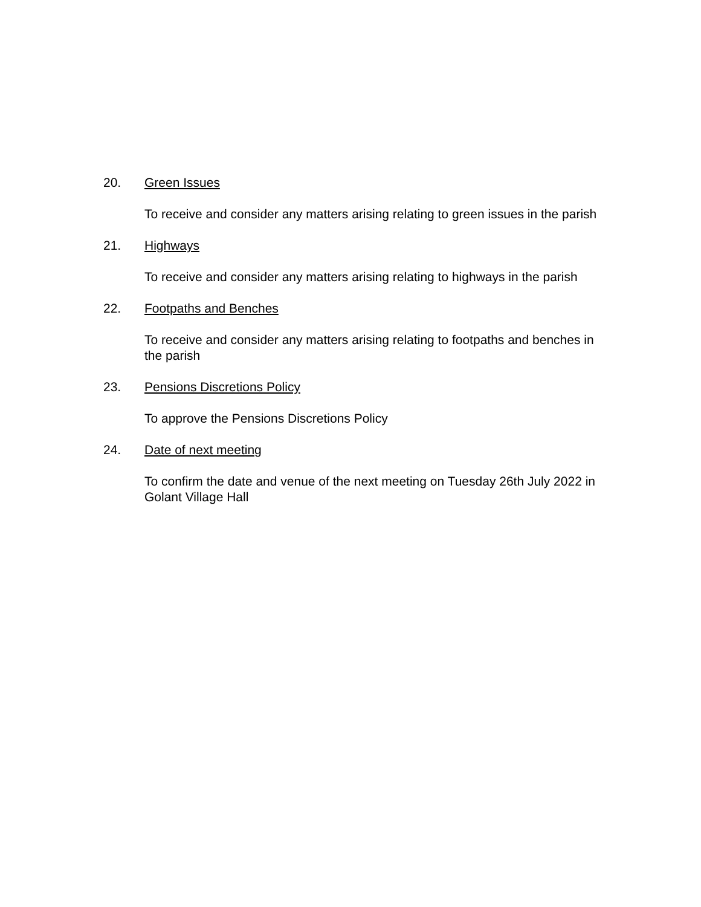20. Green Issues
To receive and consider any matters arising relating to green issues in the parish
21. Highways
To receive and consider any matters arising relating to highways in the parish
22. Footpaths and Benches
To receive and consider any matters arising relating to footpaths and benches in the parish
23. Pensions Discretions Policy
To approve the Pensions Discretions Policy
24. Date of next meeting
To confirm the date and venue of the next meeting on Tuesday 26th July 2022 in Golant Village Hall